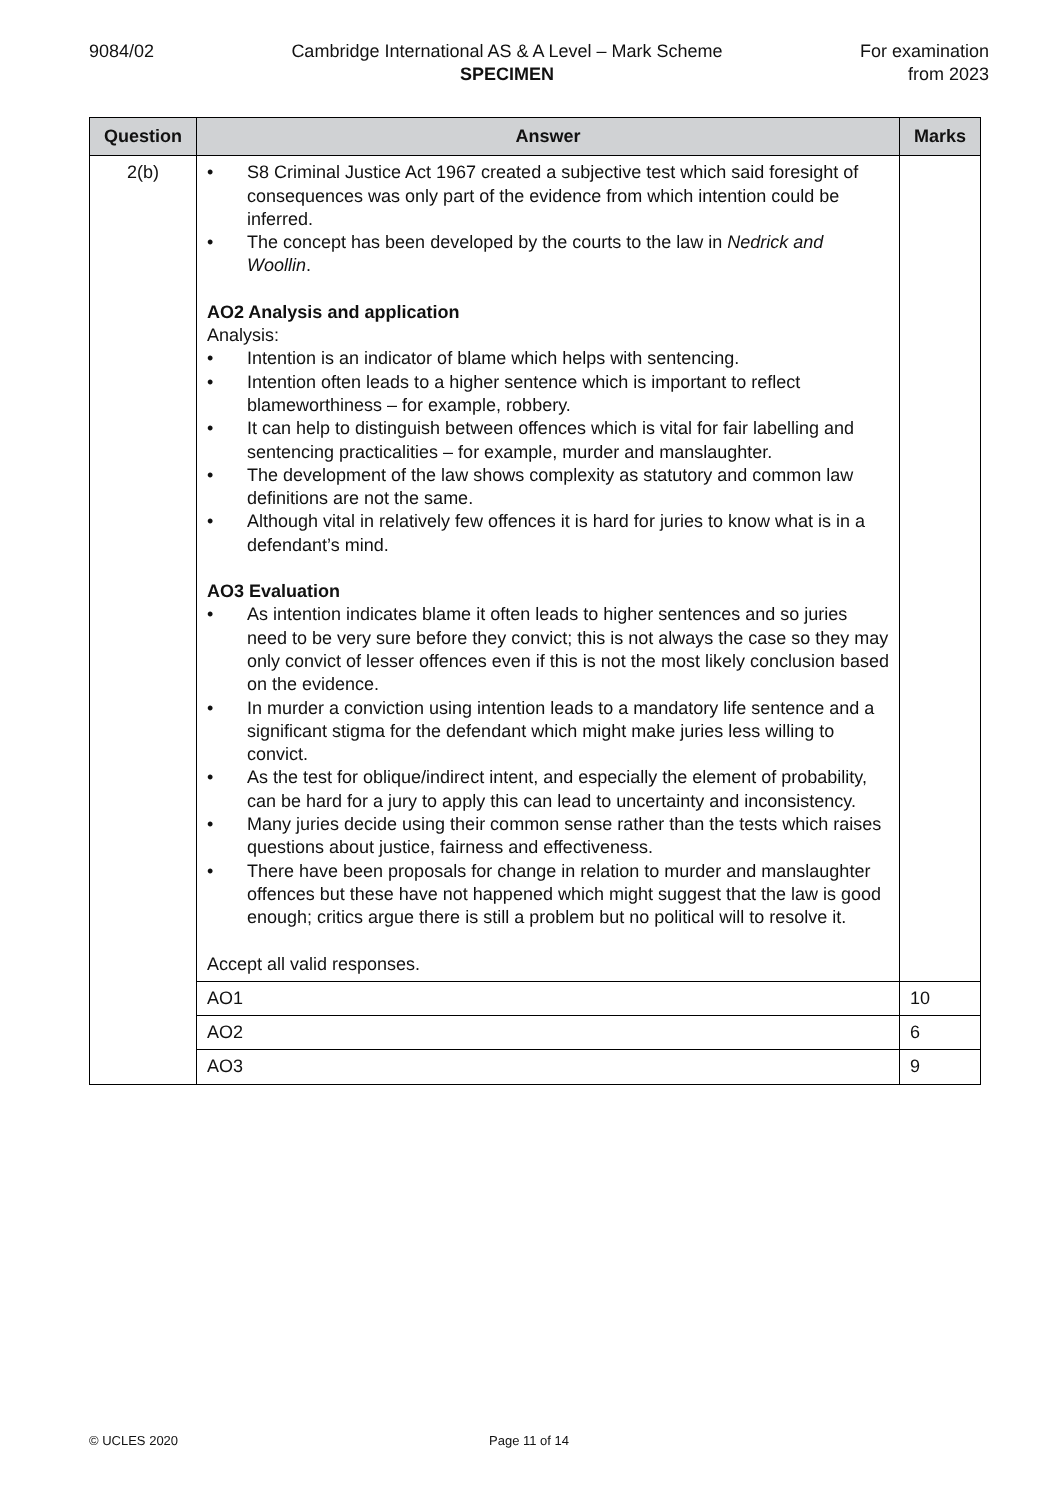9084/02 Cambridge International AS & A Level – Mark Scheme
SPECIMEN
For examination
from 2023
| Question | Answer | Marks |
| --- | --- | --- |
| 2(b) | • S8 Criminal Justice Act 1967 created a subjective test which said foresight of consequences was only part of the evidence from which intention could be inferred. • The concept has been developed by the courts to the law in Nedrick and Woollin . AO2 Analysis and application Analysis: • Intention is an indicator of blame which helps with sentencing. • Intention often leads to a higher sentence which is important to reflect blameworthiness – for example, robbery. • It can help to distinguish between offences which is vital for fair labelling and sentencing practicalities – for example, murder and manslaughter. • The development of the law shows complexity as statutory and common law definitions are not the same. • Although vital in relatively few offences it is hard for juries to know what is in a defendant’s mind. AO3 Evaluation • As intention indicates blame it often leads to higher sentences and so juries need to be very sure before they convict; this is not always the case so they may only convict of lesser offences even if this is not the most likely conclusion based on the evidence. • In murder a conviction using intention leads to a mandatory life sentence and a significant stigma for the defendant which might make juries less willing to convict. • As the test for oblique/indirect intent, and especially the element of probability, can be hard for a jury to apply this can lead to uncertainty and inconsistency. • Many juries decide using their common sense rather than the tests which raises questions about justice, fairness and effectiveness. • There have been proposals for change in relation to murder and manslaughter offences but these have not happened which might suggest that the law is good enough; critics argue there is still a problem but no political will to resolve it. Accept all valid responses. | |
| | AO1 | 10 |
| | AO2 | 6 |
| | AO3 | 9 |
© UCLES 2020 Page 11 of 14